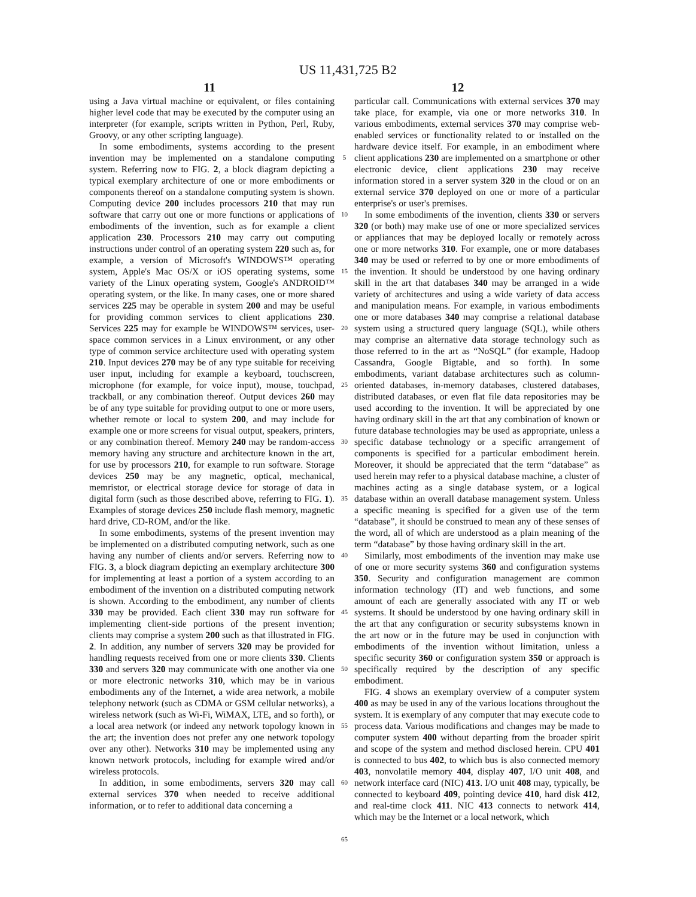US 11,431,725 B2
11 12
using a Java virtual machine or equivalent, or files containing higher level code that may be executed by the computer using an interpreter (for example, scripts written in Python, Perl, Ruby, Groovy, or any other scripting language).
In some embodiments, systems according to the present invention may be implemented on a standalone computing system. Referring now to FIG. 2, a block diagram depicting a typical exemplary architecture of one or more embodiments or components thereof on a standalone computing system is shown. Computing device 200 includes processors 210 that may run software that carry out one or more functions or applications of embodiments of the invention, such as for example a client application 230. Processors 210 may carry out computing instructions under control of an operating system 220 such as, for example, a version of Microsoft's WINDOWS™ operating system, Apple's Mac OS/X or iOS operating systems, some variety of the Linux operating system, Google's ANDROID™ operating system, or the like. In many cases, one or more shared services 225 may be operable in system 200 and may be useful for providing common services to client applications 230. Services 225 may for example be WINDOWS™ services, user-space common services in a Linux environment, or any other type of common service architecture used with operating system 210. Input devices 270 may be of any type suitable for receiving user input, including for example a keyboard, touchscreen, microphone (for example, for voice input), mouse, touchpad, trackball, or any combination thereof. Output devices 260 may be of any type suitable for providing output to one or more users, whether remote or local to system 200, and may include for example one or more screens for visual output, speakers, printers, or any combination thereof. Memory 240 may be random-access memory having any structure and architecture known in the art, for use by processors 210, for example to run software. Storage devices 250 may be any magnetic, optical, mechanical, memristor, or electrical storage device for storage of data in digital form (such as those described above, referring to FIG. 1). Examples of storage devices 250 include flash memory, magnetic hard drive, CD-ROM, and/or the like.
In some embodiments, systems of the present invention may be implemented on a distributed computing network, such as one having any number of clients and/or servers. Referring now to FIG. 3, a block diagram depicting an exemplary architecture 300 for implementing at least a portion of a system according to an embodiment of the invention on a distributed computing network is shown. According to the embodiment, any number of clients 330 may be provided. Each client 330 may run software for implementing client-side portions of the present invention; clients may comprise a system 200 such as that illustrated in FIG. 2. In addition, any number of servers 320 may be provided for handling requests received from one or more clients 330. Clients 330 and servers 320 may communicate with one another via one or more electronic networks 310, which may be in various embodiments any of the Internet, a wide area network, a mobile telephony network (such as CDMA or GSM cellular networks), a wireless network (such as Wi-Fi, WiMAX, LTE, and so forth), or a local area network (or indeed any network topology known in the art; the invention does not prefer any one network topology over any other). Networks 310 may be implemented using any known network protocols, including for example wired and/or wireless protocols.
In addition, in some embodiments, servers 320 may call external services 370 when needed to receive additional information, or to refer to additional data concerning a
5
10
15
20
25
30
35
40
45
50
55
60
65
particular call. Communications with external services 370 may take place, for example, via one or more networks 310. In various embodiments, external services 370 may comprise web-enabled services or functionality related to or installed on the hardware device itself. For example, in an embodiment where client applications 230 are implemented on a smartphone or other electronic device, client applications 230 may receive information stored in a server system 320 in the cloud or on an external service 370 deployed on one or more of a particular enterprise's or user's premises.
In some embodiments of the invention, clients 330 or servers 320 (or both) may make use of one or more specialized services or appliances that may be deployed locally or remotely across one or more networks 310. For example, one or more databases 340 may be used or referred to by one or more embodiments of the invention. It should be understood by one having ordinary skill in the art that databases 340 may be arranged in a wide variety of architectures and using a wide variety of data access and manipulation means. For example, in various embodiments one or more databases 340 may comprise a relational database system using a structured query language (SQL), while others may comprise an alternative data storage technology such as those referred to in the art as “NoSQL” (for example, Hadoop Cassandra, Google Bigtable, and so forth). In some embodiments, variant database architectures such as column-oriented databases, in-memory databases, clustered databases, distributed databases, or even flat file data repositories may be used according to the invention. It will be appreciated by one having ordinary skill in the art that any combination of known or future database technologies may be used as appropriate, unless a specific database technology or a specific arrangement of components is specified for a particular embodiment herein. Moreover, it should be appreciated that the term “database” as used herein may refer to a physical database machine, a cluster of machines acting as a single database system, or a logical database within an overall database management system. Unless a specific meaning is specified for a given use of the term “database”, it should be construed to mean any of these senses of the word, all of which are understood as a plain meaning of the term “database” by those having ordinary skill in the art.
Similarly, most embodiments of the invention may make use of one or more security systems 360 and configuration systems 350. Security and configuration management are common information technology (IT) and web functions, and some amount of each are generally associated with any IT or web systems. It should be understood by one having ordinary skill in the art that any configuration or security subsystems known in the art now or in the future may be used in conjunction with embodiments of the invention without limitation, unless a specific security 360 or configuration system 350 or approach is specifically required by the description of any specific embodiment.
FIG. 4 shows an exemplary overview of a computer system 400 as may be used in any of the various locations throughout the system. It is exemplary of any computer that may execute code to process data. Various modifications and changes may be made to computer system 400 without departing from the broader spirit and scope of the system and method disclosed herein. CPU 401 is connected to bus 402, to which bus is also connected memory 403, nonvolatile memory 404, display 407, I/O unit 408, and network interface card (NIC) 413. I/O unit 408 may, typically, be connected to keyboard 409, pointing device 410, hard disk 412, and real-time clock 411. NIC 413 connects to network 414, which may be the Internet or a local network, which